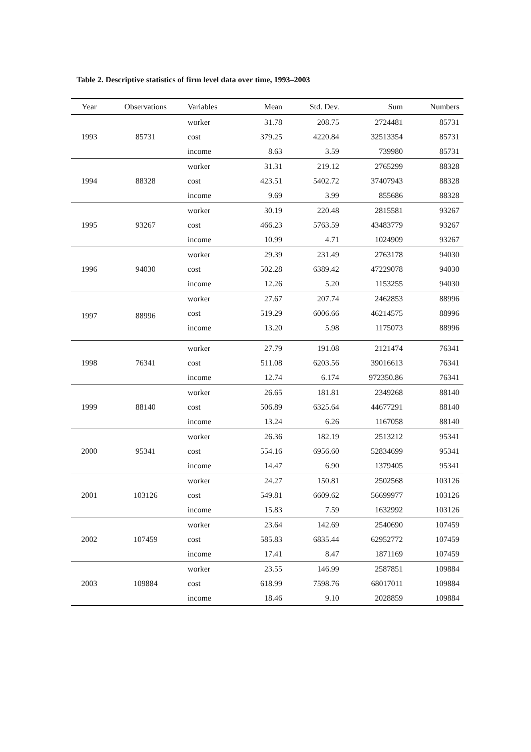Table 2. Descriptive statistics of firm level data over time, 1993–2003
| Year | Observations | Variables | Mean | Std. Dev. | Sum | Numbers |
| --- | --- | --- | --- | --- | --- | --- |
| 1993 | 85731 | worker | 31.78 | 208.75 | 2724481 | 85731 |
| | | cost | 379.25 | 4220.84 | 32513354 | 85731 |
| | | income | 8.63 | 3.59 | 739980 | 85731 |
| 1994 | 88328 | worker | 31.31 | 219.12 | 2765299 | 88328 |
| | | cost | 423.51 | 5402.72 | 37407943 | 88328 |
| | | income | 9.69 | 3.99 | 855686 | 88328 |
| 1995 | 93267 | worker | 30.19 | 220.48 | 2815581 | 93267 |
| | | cost | 466.23 | 5763.59 | 43483779 | 93267 |
| | | income | 10.99 | 4.71 | 1024909 | 93267 |
| 1996 | 94030 | worker | 29.39 | 231.49 | 2763178 | 94030 |
| | | cost | 502.28 | 6389.42 | 47229078 | 94030 |
| | | income | 12.26 | 5.20 | 1153255 | 94030 |
| 1997 | 88996 | worker | 27.67 | 207.74 | 2462853 | 88996 |
| | | cost | 519.29 | 6006.66 | 46214575 | 88996 |
| | | income | 13.20 | 5.98 | 1175073 | 88996 |
| 1998 | 76341 | worker | 27.79 | 191.08 | 2121474 | 76341 |
| | | cost | 511.08 | 6203.56 | 39016613 | 76341 |
| | | income | 12.74 | 6.174 | 972350.86 | 76341 |
| 1999 | 88140 | worker | 26.65 | 181.81 | 2349268 | 88140 |
| | | cost | 506.89 | 6325.64 | 44677291 | 88140 |
| | | income | 13.24 | 6.26 | 1167058 | 88140 |
| 2000 | 95341 | worker | 26.36 | 182.19 | 2513212 | 95341 |
| | | cost | 554.16 | 6956.60 | 52834699 | 95341 |
| | | income | 14.47 | 6.90 | 1379405 | 95341 |
| 2001 | 103126 | worker | 24.27 | 150.81 | 2502568 | 103126 |
| | | cost | 549.81 | 6609.62 | 56699977 | 103126 |
| | | income | 15.83 | 7.59 | 1632992 | 103126 |
| 2002 | 107459 | worker | 23.64 | 142.69 | 2540690 | 107459 |
| | | cost | 585.83 | 6835.44 | 62952772 | 107459 |
| | | income | 17.41 | 8.47 | 1871169 | 107459 |
| 2003 | 109884 | worker | 23.55 | 146.99 | 2587851 | 109884 |
| | | cost | 618.99 | 7598.76 | 68017011 | 109884 |
| | | income | 18.46 | 9.10 | 2028859 | 109884 |